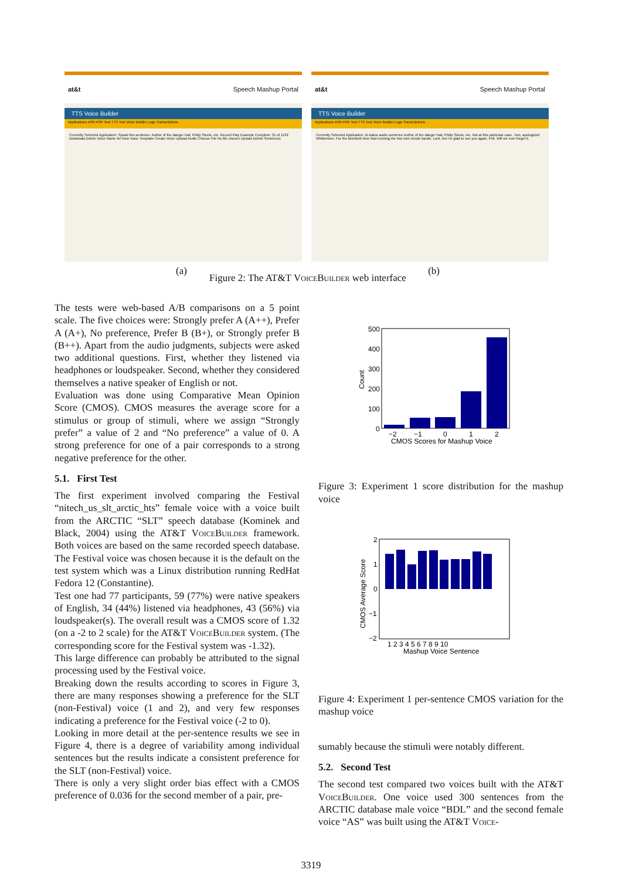at&t Speech Mashup Portal
TTS Voice Builder
Applications ASR ASR Test TTS Test Voice Builder Logs Transcriptions
Currently Selected Application: Speak this sentence: Author of the danger trail, Philip Steels, etc. Record Play Example Complete: 31 of 1132 Download Delete Voice Name for New Voice Template Create Voice Upload Audio Choose File No file chosen Upload Delete Sentences
at&t Speech Mashup Portal
TTS Voice Builder
Applications ASR ASR Test TTS Test Voice Builder Logs Transcriptions
Currently Selected Application: id status audio sentence Author of the danger trail, Philip Steels, etc. Not at this particular case, Tom, apologized Whittemore. For the twentieth time that evening the two men shook hands. Lord, but I'm glad to see you again, Phil. Will we ever forget it.
(a) (b)
Figure 2: The AT&T VoiceBuilder web interface
The tests were web-based A/B comparisons on a 5 point scale. The five choices were: Strongly prefer A (A++), Prefer A (A+), No preference, Prefer B (B+), or Strongly prefer B (B++). Apart from the audio judgments, subjects were asked two additional questions. First, whether they listened via headphones or loudspeaker. Second, whether they considered themselves a native speaker of English or not.
Evaluation was done using Comparative Mean Opinion Score (CMOS). CMOS measures the average score for a stimulus or group of stimuli, where we assign “Strongly prefer” a value of 2 and “No preference” a value of 0. A strong preference for one of a pair corresponds to a strong negative preference for the other.
5.1. First Test
The first experiment involved comparing the Festival “nitech_us_slt_arctic_hts” female voice with a voice built from the ARCTIC “SLT” speech database (Kominek and Black, 2004) using the AT&T VoiceBuilder framework. Both voices are based on the same recorded speech database. The Festival voice was chosen because it is the default on the test system which was a Linux distribution running RedHat Fedora 12 (Constantine).
Test one had 77 participants, 59 (77%) were native speakers of English, 34 (44%) listened via headphones, 43 (56%) via loudspeaker(s). The overall result was a CMOS score of 1.32 (on a -2 to 2 scale) for the AT&T VoiceBuilder system. (The corresponding score for the Festival system was -1.32).
This large difference can probably be attributed to the signal processing used by the Festival voice.
Breaking down the results according to scores in Figure 3, there are many responses showing a preference for the SLT (non-Festival) voice (1 and 2), and very few responses indicating a preference for the Festival voice (-2 to 0).
Looking in more detail at the per-sentence results we see in Figure 4, there is a degree of variability among individual sentences but the results indicate a consistent preference for the SLT (non-Festival) voice.
There is only a very slight order bias effect with a CMOS preference of 0.036 for the second member of a pair, pre-
500
400
300
200
100
0
Count
−2
−1
0
1
2
CMOS Scores for Mashup Voice
Figure 3: Experiment 1 score distribution for the mashup voice
2
1
0
−1
−2
CMOS Average Score
1 2 3 4 5 6 7 8 9 10
Mashup Voice Sentence
Figure 4: Experiment 1 per-sentence CMOS variation for the mashup voice
sumably because the stimuli were notably different.
5.2. Second Test
The second test compared two voices built with the AT&T VoiceBuilder. One voice used 300 sentences from the ARCTIC database male voice “BDL” and the second female voice “AS” was built using the AT&T Voice-
3319